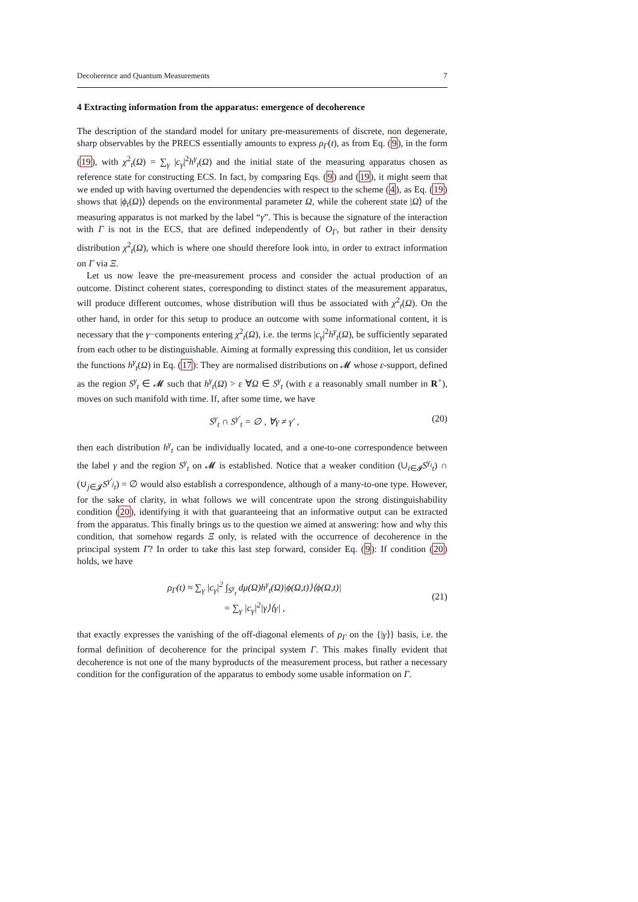Decoherence and Quantum Measurements 7
4 Extracting information from the apparatus: emergence of decoherence
The description of the standard model for unitary pre-measurements of discrete, non degenerate, sharp observables by the PRECS essentially amounts to express ρ<sub>Γ</sub>(t), as from Eq. (9), in the form (19), with χ<sup>2</sup><sub>t</sub>(Ω) = ∑<sub>γ</sub> |c<sub>γ</sub>|<sup>2</sup>h<sup>γ</sup><sub>t</sub>(Ω) and the initial state of the measuring apparatus chosen as reference state for constructing ECS. In fact, by comparing Eqs. (9) and (19), it might seem that we ended up with having overturned the dependencies with respect to the scheme (4), as Eq. (19) shows that |ϕ<sub>t</sub>(Ω)⟩ depends on the environmental parameter Ω, while the coherent state |Ω⟩ of the measuring apparatus is not marked by the label “γ”. This is because the signature of the interaction with Γ is not in the ECS, that are defined independently of O<sub>Γ</sub>, but rather in their density distribution χ<sup>2</sup><sub>t</sub>(Ω), which is where one should therefore look into, in order to extract information on Γ via Ξ.
Let us now leave the pre-measurement process and consider the actual production of an outcome. Distinct coherent states, corresponding to distinct states of the measurement apparatus, will produce different outcomes, whose distribution will thus be associated with χ<sup>2</sup><sub>t</sub>(Ω). On the other hand, in order for this setup to produce an outcome with some informational content, it is necessary that the γ−components entering χ<sup>2</sup><sub>t</sub>(Ω), i.e. the terms |c<sub>γ</sub>|<sup>2</sup>h<sup>γ</sup><sub>t</sub>(Ω), be sufficiently separated from each other to be distinguishable. Aiming at formally expressing this condition, let us consider the functions h<sup>γ</sup><sub>t</sub>(Ω) in Eq. (17): They are normalised distributions on 𝓜 whose ε-support, defined as the region S<sup>γ</sup><sub>t</sub> ∈ 𝓜 such that h<sup>γ</sup><sub>t</sub>(Ω) > ε ∀Ω ∈ S<sup>γ</sup><sub>t</sub> (with ε a reasonably small number in R<sup>+</sup>), moves on such manifold with time. If, after some time, we have
S<sup>γ</sup><sub>t</sub> ∩ S<sup>γ′</sup><sub>t</sub> = ∅ , ∀γ ≠ γ′ , (20)
then each distribution h<sup>γ</sup><sub>t</sub> can be individually located, and a one-to-one correspondence between the label γ and the region S<sup>γ</sup><sub>t</sub> on 𝓜 is established. Notice that a weaker condition (∪<sub>i∈𝓘</sub>S<sup>γ<sub>i</sub></sup><sub>t</sub>) ∩ (∪<sub>j∈𝓙</sub>S<sup>γ′<sub>j</sub></sup><sub>t</sub>) = ∅ would also establish a correspondence, although of a many-to-one type. However, for the sake of clarity, in what follows we will concentrate upon the strong distinguishability condition (20), identifying it with that guaranteeing that an informative output can be extracted from the apparatus. This finally brings us to the question we aimed at answering: how and why this condition, that somehow regards Ξ only, is related with the occurrence of decoherence in the principal system Γ? In order to take this last step forward, consider Eq. (9): If condition (20) holds, we have
ρ<sub>Γ</sub>(t) ≈ ∑<sub>γ</sub> |c<sub>γ</sub>|<sup>2</sup> ∫<sub>S<sup>γ</sup><sub>t</sub></sub> dμ(Ω)h<sup>γ</sup><sub>t</sub>(Ω)|ϕ(Ω,t)⟩⟨ϕ(Ω,t)|
= ∑<sub>γ</sub> |c<sub>γ</sub>|<sup>2</sup>|γ⟩⟨γ| ,
(21)
that exactly expresses the vanishing of the off-diagonal elements of ρ<sub>Γ</sub> on the {|γ⟩} basis, i.e. the formal definition of decoherence for the principal system Γ. This makes finally evident that decoherence is not one of the many byproducts of the measurement process, but rather a necessary condition for the configuration of the apparatus to embody some usable information on Γ.